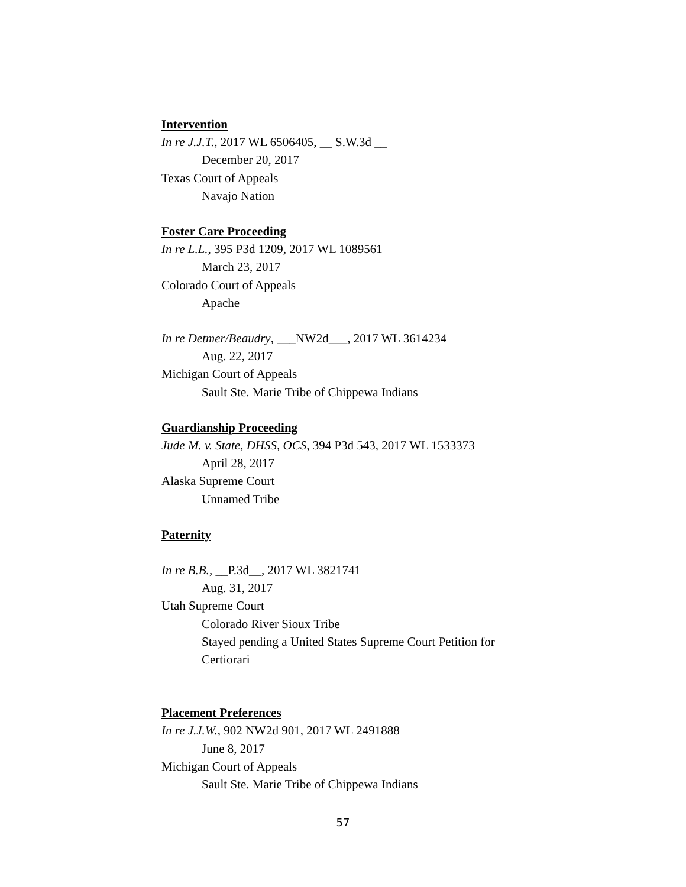Intervention
In re J.J.T., 2017 WL 6506405, __ S.W.3d __
December 20, 2017
Texas Court of Appeals
Navajo Nation
Foster Care Proceeding
In re L.L., 395 P3d 1209, 2017 WL 1089561
March 23, 2017
Colorado Court of Appeals
Apache
In re Detmer/Beaudry, ___NW2d___, 2017 WL 3614234
Aug. 22, 2017
Michigan Court of Appeals
Sault Ste. Marie Tribe of Chippewa Indians
Guardianship Proceeding
Jude M. v. State, DHSS, OCS, 394 P3d 543, 2017 WL 1533373
April 28, 2017
Alaska Supreme Court
Unnamed Tribe
Paternity
In re B.B., __P.3d__, 2017 WL 3821741
Aug. 31, 2017
Utah Supreme Court
Colorado River Sioux Tribe
Stayed pending a United States Supreme Court Petition for Certiorari
Placement Preferences
In re J.J.W., 902 NW2d 901, 2017 WL 2491888
June 8, 2017
Michigan Court of Appeals
Sault Ste. Marie Tribe of Chippewa Indians
57